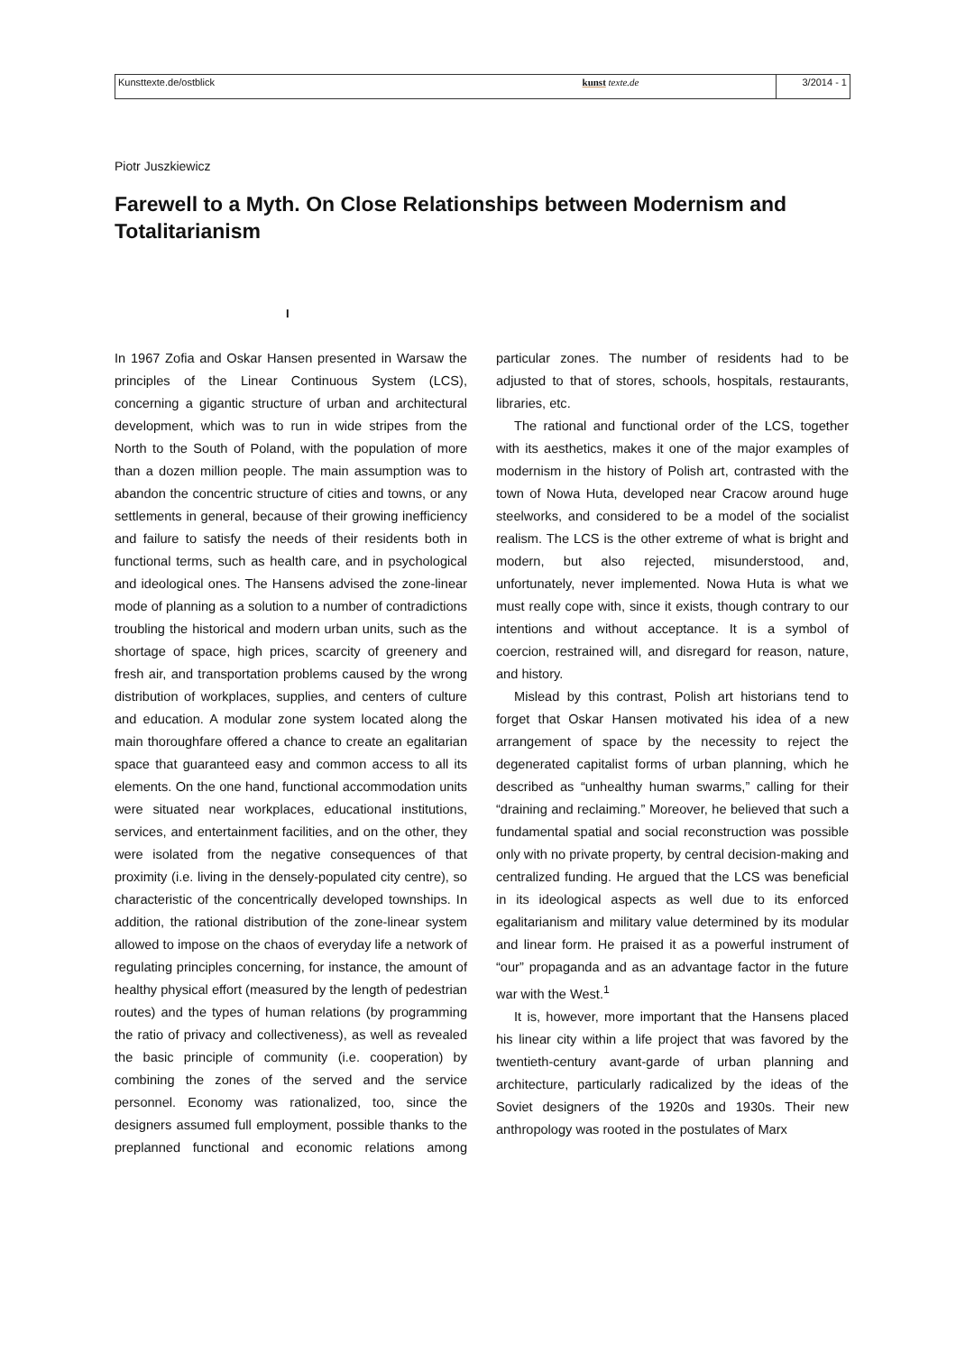Kunsttexte.de/ostblick kunst texte.de 3/2014 - 1
Piotr Juszkiewicz
Farewell to a Myth. On Close Relationships between Modernism and Totalitarianism
I
In 1967 Zofia and Oskar Hansen presented in Warsaw the principles of the Linear Continuous System (LCS), concerning a gigantic structure of urban and architectural development, which was to run in wide stripes from the North to the South of Poland, with the population of more than a dozen million people. The main assumption was to abandon the concentric structure of cities and towns, or any settlements in general, because of their growing inefficiency and failure to satisfy the needs of their residents both in functional terms, such as health care, and in psychological and ideological ones. The Hansens advised the zone-linear mode of planning as a solution to a number of contradictions troubling the historical and modern urban units, such as the shortage of space, high prices, scarcity of greenery and fresh air, and transportation problems caused by the wrong distribution of workplaces, supplies, and centers of culture and education. A modular zone system located along the main thoroughfare offered a chance to create an egalitarian space that guaranteed easy and common access to all its elements. On the one hand, functional accommodation units were situated near workplaces, educational institutions, services, and entertainment facilities, and on the other, they were isolated from the negative consequences of that proximity (i.e. living in the densely-populated city centre), so characteristic of the concentrically developed townships. In addition, the rational distribution of the zone-linear system allowed to impose on the chaos of everyday life a network of regulating principles concerning, for instance, the amount of healthy physical effort (measured by the length of pedestrian routes) and the types of human relations (by programming the ratio of privacy and collectiveness), as well as revealed the basic principle of community (i.e. cooperation) by combining the zones of the served and the service personnel. Economy was rationalized, too, since the designers assumed full employment, possible thanks to the preplanned functional and economic relations among particular zones. The number of residents had to be adjusted to that of stores, schools, hospitals, restaurants, libraries, etc.
The rational and functional order of the LCS, together with its aesthetics, makes it one of the major examples of modernism in the history of Polish art, contrasted with the town of Nowa Huta, developed near Cracow around huge steelworks, and considered to be a model of the socialist realism. The LCS is the other extreme of what is bright and modern, but also rejected, misunderstood, and, unfortunately, never implemented. Nowa Huta is what we must really cope with, since it exists, though contrary to our intentions and without acceptance. It is a symbol of coercion, restrained will, and disregard for reason, nature, and history.
Mislead by this contrast, Polish art historians tend to forget that Oskar Hansen motivated his idea of a new arrangement of space by the necessity to reject the degenerated capitalist forms of urban planning, which he described as “unhealthy human swarms,” calling for their “draining and reclaiming.” Moreover, he believed that such a fundamental spatial and social reconstruction was possible only with no private property, by central decision-making and centralized funding. He argued that the LCS was beneficial in its ideological aspects as well due to its enforced egalitarianism and military value determined by its modular and linear form. He praised it as a powerful instrument of “our” propaganda and as an advantage factor in the future war with the West.<sup>1</sup>
It is, however, more important that the Hansens placed his linear city within a life project that was favored by the twentieth-century avant-garde of urban planning and architecture, particularly radicalized by the ideas of the Soviet designers of the 1920s and 1930s. Their new anthropology was rooted in the postulates of Marx